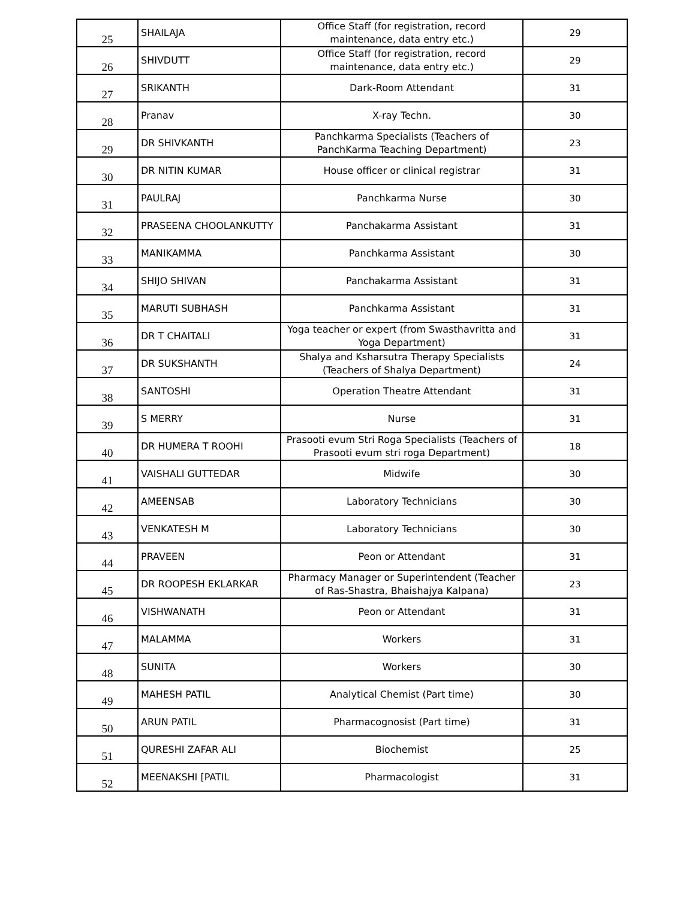| 25 | SHAILAJA | Office Staff (for registration, record maintenance, data entry etc.) | 29 |
| 26 | SHIVDUTT | Office Staff (for registration, record maintenance, data entry etc.) | 29 |
| 27 | SRIKANTH | Dark-Room Attendant | 31 |
| 28 | Pranav | X-ray Techn. | 30 |
| 29 | DR SHIVKANTH | Panchkarma Specialists (Teachers of PanchKarma Teaching Department) | 23 |
| 30 | DR NITIN KUMAR | House officer or clinical registrar | 31 |
| 31 | PAULRAJ | Panchkarma Nurse | 30 |
| 32 | PRASEENA CHOOLANKUTTY | Panchakarma Assistant | 31 |
| 33 | MANIKAMMA | Panchkarma Assistant | 30 |
| 34 | SHIJO SHIVAN | Panchakarma Assistant | 31 |
| 35 | MARUTI SUBHASH | Panchkarma Assistant | 31 |
| 36 | DR T CHAITALI | Yoga teacher or expert (from Swasthavritta and Yoga Department) | 31 |
| 37 | DR SUKSHANTH | Shalya and Ksharsutra Therapy Specialists (Teachers of Shalya Department) | 24 |
| 38 | SANTOSHI | Operation Theatre Attendant | 31 |
| 39 | S MERRY | Nurse | 31 |
| 40 | DR HUMERA T ROOHI | Prasooti evum Stri Roga Specialists (Teachers of Prasooti evum stri roga Department) | 18 |
| 41 | VAISHALI GUTTEDAR | Midwife | 30 |
| 42 | AMEENSAB | Laboratory Technicians | 30 |
| 43 | VENKATESH M | Laboratory Technicians | 30 |
| 44 | PRAVEEN | Peon or Attendant | 31 |
| 45 | DR ROOPESH EKLARKAR | Pharmacy Manager or Superintendent (Teacher of Ras-Shastra, Bhaishajya Kalpana) | 23 |
| 46 | VISHWANATH | Peon or Attendant | 31 |
| 47 | MALAMMA | Workers | 31 |
| 48 | SUNITA | Workers | 30 |
| 49 | MAHESH PATIL | Analytical Chemist (Part time) | 30 |
| 50 | ARUN PATIL | Pharmacognosist (Part time) | 31 |
| 51 | QURESHI ZAFAR ALI | Biochemist | 25 |
| 52 | MEENAKSHI [PATIL | Pharmacologist | 31 |